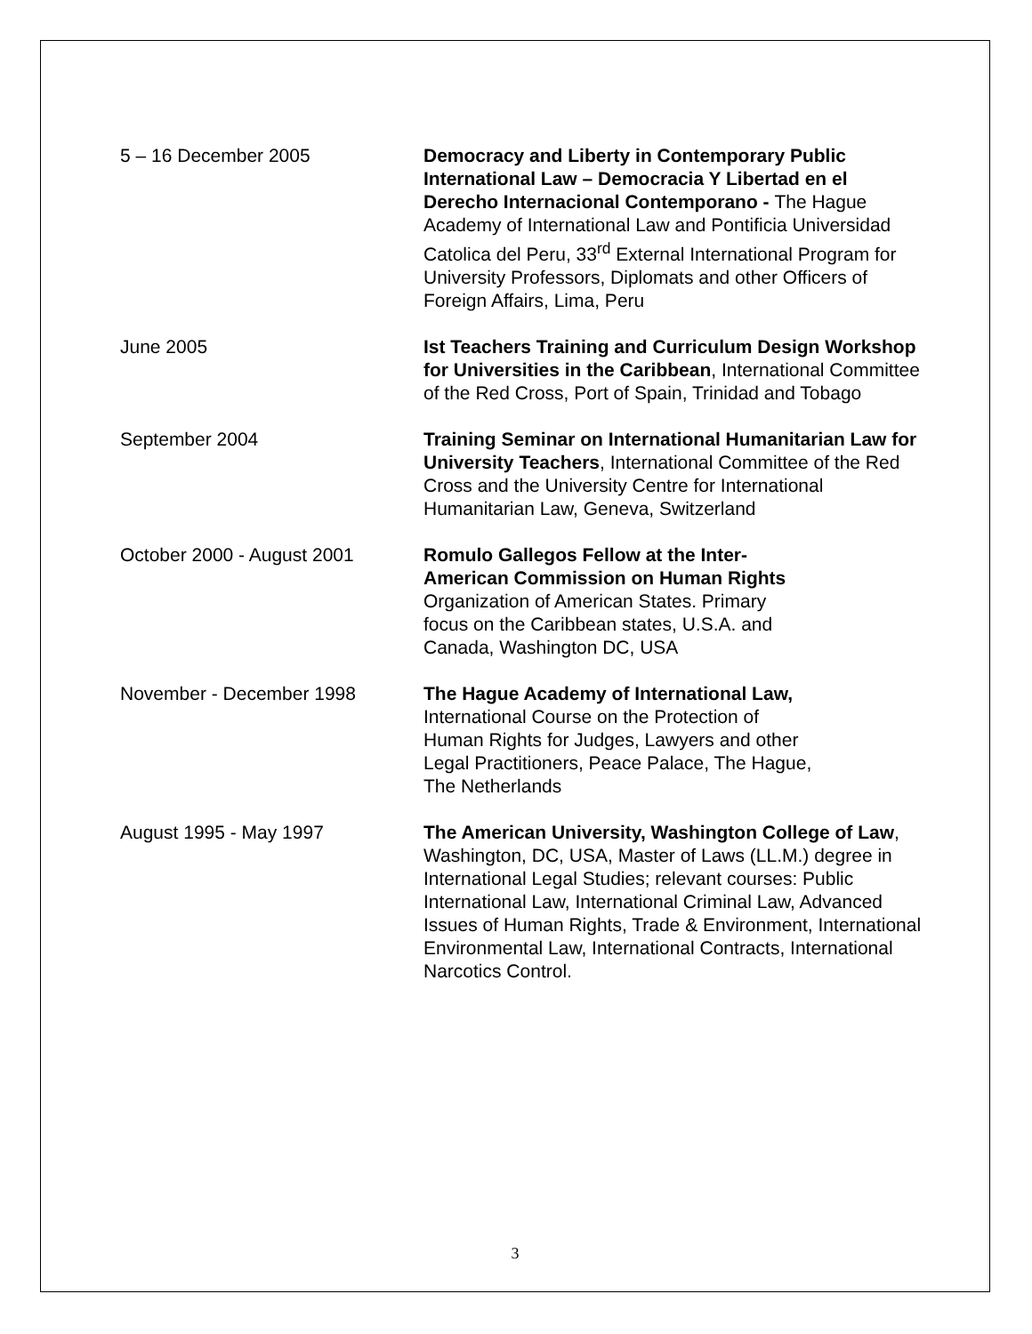5 – 16 December 2005 Democracy and Liberty in Contemporary Public International Law – Democracia Y Libertad en el Derecho Internacional Contemporano - The Hague Academy of International Law and Pontificia Universidad Catolica del Peru, 33<sup>rd</sup> External International Program for University Professors, Diplomats and other Officers of Foreign Affairs, Lima, Peru
June 2005 Ist Teachers Training and Curriculum Design Workshop for Universities in the Caribbean, International Committee of the Red Cross, Port of Spain, Trinidad and Tobago
September 2004 Training Seminar on International Humanitarian Law for University Teachers, International Committee of the Red Cross and the University Centre for International Humanitarian Law, Geneva, Switzerland
October 2000 - August 2001 Romulo Gallegos Fellow at the Inter-
American Commission on Human Rights
Organization of American States. Primary
focus on the Caribbean states, U.S.A. and
Canada, Washington DC, USA
November - December 1998 The Hague Academy of International Law,
International Course on the Protection of
Human Rights for Judges, Lawyers and other
Legal Practitioners, Peace Palace, The Hague,
The Netherlands
August 1995 - May 1997 The American University, Washington College of Law, Washington, DC, USA, Master of Laws (LL.M.) degree in International Legal Studies; relevant courses: Public International Law, International Criminal Law, Advanced Issues of Human Rights, Trade & Environment, International Environmental Law, International Contracts, International Narcotics Control.
3